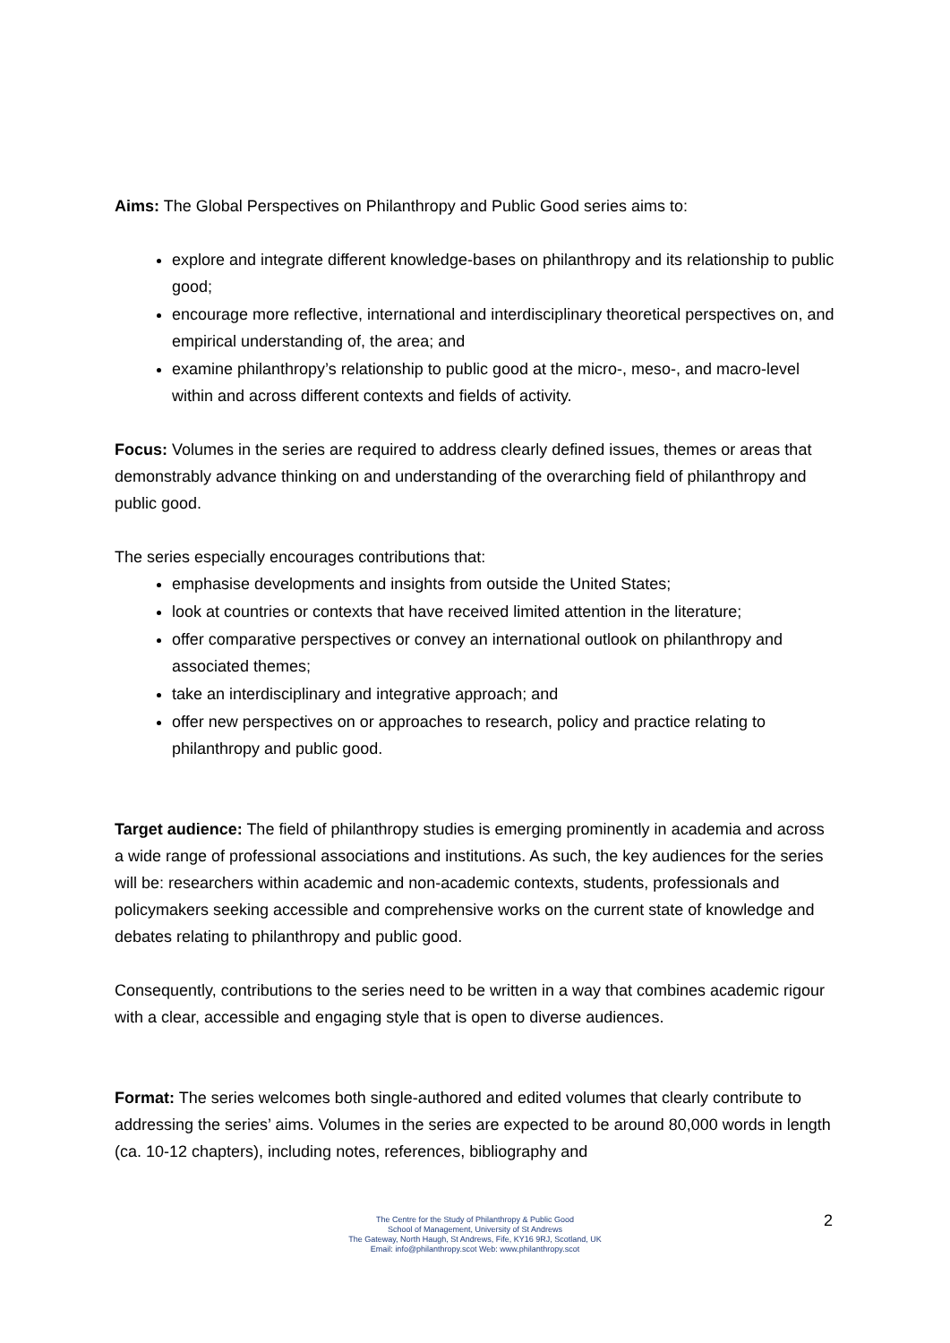Aims: The Global Perspectives on Philanthropy and Public Good series aims to:
explore and integrate different knowledge-bases on philanthropy and its relationship to public good;
encourage more reflective, international and interdisciplinary theoretical perspectives on, and empirical understanding of, the area; and
examine philanthropy’s relationship to public good at the micro-, meso-, and macro-level within and across different contexts and fields of activity.
Focus: Volumes in the series are required to address clearly defined issues, themes or areas that demonstrably advance thinking on and understanding of the overarching field of philanthropy and public good.
The series especially encourages contributions that:
emphasise developments and insights from outside the United States;
look at countries or contexts that have received limited attention in the literature;
offer comparative perspectives or convey an international outlook on philanthropy and associated themes;
take an interdisciplinary and integrative approach; and
offer new perspectives on or approaches to research, policy and practice relating to philanthropy and public good.
Target audience: The field of philanthropy studies is emerging prominently in academia and across a wide range of professional associations and institutions. As such, the key audiences for the series will be: researchers within academic and non-academic contexts, students, professionals and policymakers seeking accessible and comprehensive works on the current state of knowledge and debates relating to philanthropy and public good.
Consequently, contributions to the series need to be written in a way that combines academic rigour with a clear, accessible and engaging style that is open to diverse audiences.
Format: The series welcomes both single-authored and edited volumes that clearly contribute to addressing the series’ aims. Volumes in the series are expected to be around 80,000 words in length (ca. 10-12 chapters), including notes, references, bibliography and
2
The Centre for the Study of Philanthropy & Public Good
School of Management, University of St Andrews
The Gateway, North Haugh, St Andrews, Fife, KY16 9RJ, Scotland, UK
Email: info@philanthropy.scot Web: www.philanthropy.scot